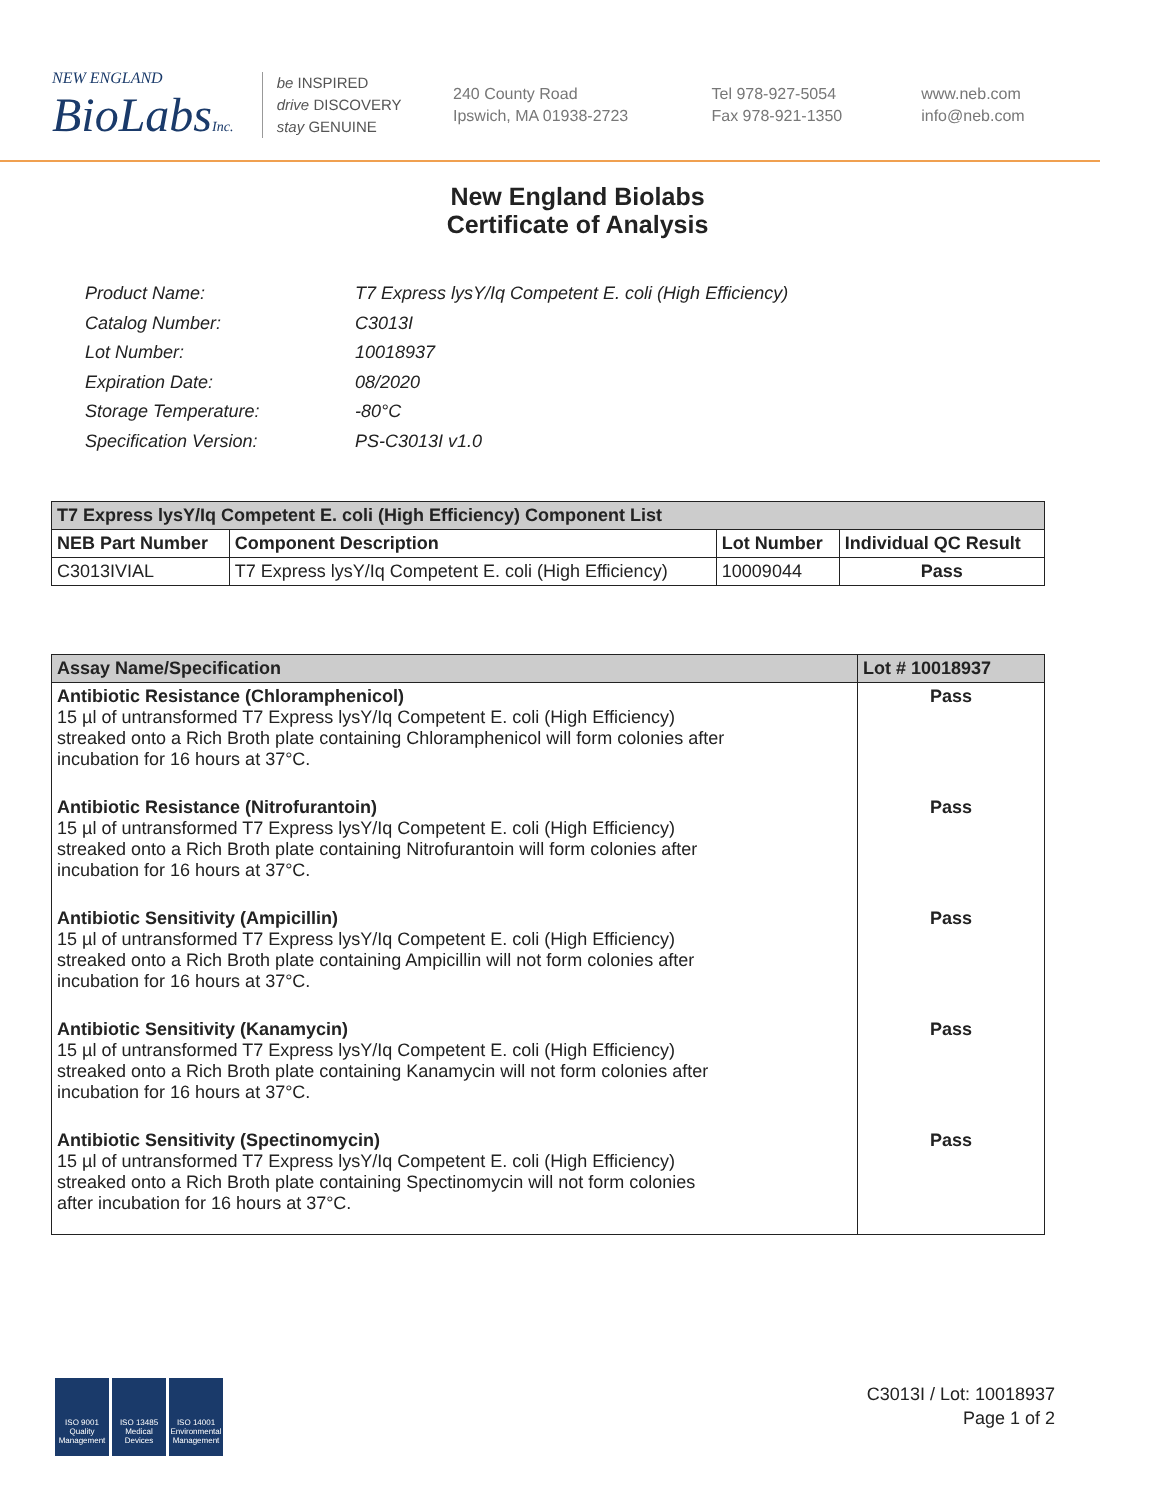NEW ENGLAND
BioLabsInc.
be INSPIRED
drive DISCOVERY
stay GENUINE
240 County Road
Ipswich, MA 01938-2723
Tel 978-927-5054
Fax 978-921-1350
www.neb.com
info@neb.com
New England Biolabs
Certificate of Analysis
| Product Name: | T7 Express lysY/Iq Competent E. coli (High Efficiency) |
| Catalog Number: | C3013I |
| Lot Number: | 10018937 |
| Expiration Date: | 08/2020 |
| Storage Temperature: | -80°C |
| Specification Version: | PS-C3013I v1.0 |
| T7 Express lysY/Iq Competent E. coli (High Efficiency) Component List | | | |
| --- | --- | --- | --- |
| NEB Part Number | Component Description | Lot Number | Individual QC Result |
| C3013IVIAL | T7 Express lysY/Iq Competent E. coli (High Efficiency) | 10009044 | Pass |
| Assay Name/Specification | Lot # 10018937 |
| --- | --- |
| Antibiotic Resistance (Chloramphenicol) 15 µl of untransformed T7 Express lysY/Iq Competent E. coli (High Efficiency) streaked onto a Rich Broth plate containing Chloramphenicol will form colonies after incubation for 16 hours at 37°C. | Pass |
| Antibiotic Resistance (Nitrofurantoin) 15 µl of untransformed T7 Express lysY/Iq Competent E. coli (High Efficiency) streaked onto a Rich Broth plate containing Nitrofurantoin will form colonies after incubation for 16 hours at 37°C. | Pass |
| Antibiotic Sensitivity (Ampicillin) 15 µl of untransformed T7 Express lysY/Iq Competent E. coli (High Efficiency) streaked onto a Rich Broth plate containing Ampicillin will not form colonies after incubation for 16 hours at 37°C. | Pass |
| Antibiotic Sensitivity (Kanamycin) 15 µl of untransformed T7 Express lysY/Iq Competent E. coli (High Efficiency) streaked onto a Rich Broth plate containing Kanamycin will not form colonies after incubation for 16 hours at 37°C. | Pass |
| Antibiotic Sensitivity (Spectinomycin) 15 µl of untransformed T7 Express lysY/Iq Competent E. coli (High Efficiency) streaked onto a Rich Broth plate containing Spectinomycin will not form colonies after incubation for 16 hours at 37°C. | Pass |
ISO 9001 Quality Management
ISO 13485 Medical Devices
ISO 14001 Environmental Management
C3013I / Lot: 10018937
Page 1 of 2